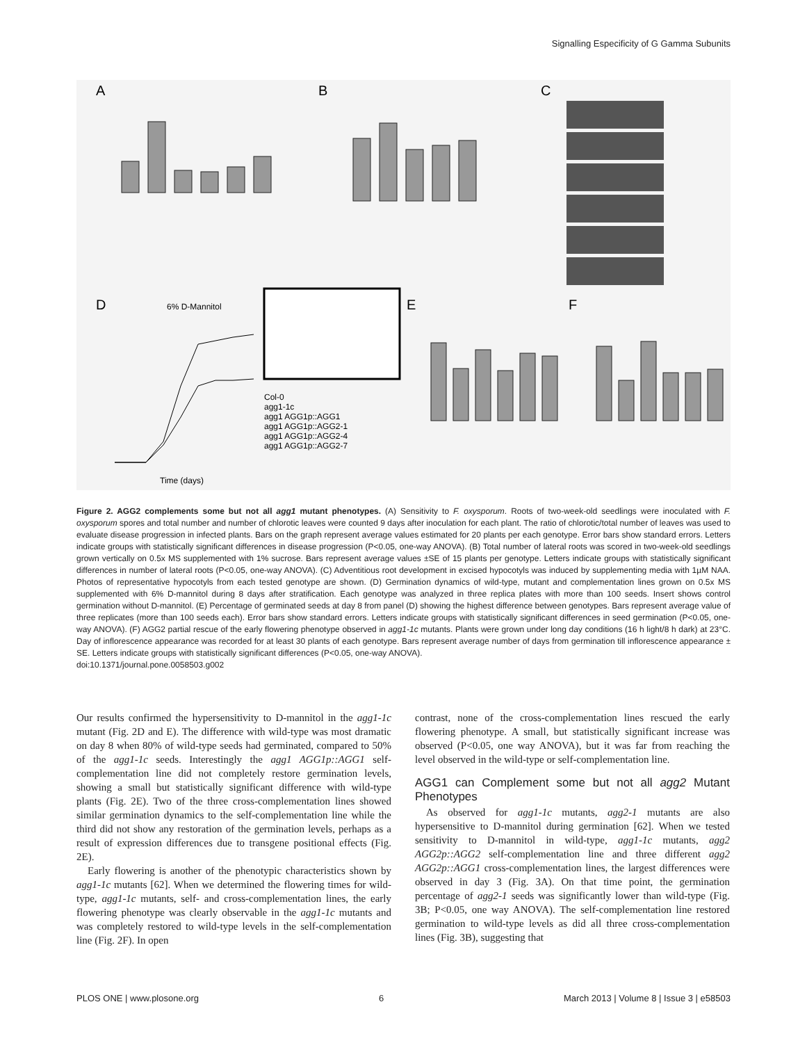Signalling Especificity of G Gamma Subunits
A
B
C
D
E
F
6% D-Mannitol
Col-0
agg1-1c
agg1 AGG1p::AGG1
agg1 AGG1p::AGG2-1
agg1 AGG1p::AGG2-4
agg1 AGG1p::AGG2-7
Time (days)
Figure 2. AGG2 complements some but not all agg1 mutant phenotypes. (A) Sensitivity to F. oxysporum. Roots of two-week-old seedlings were inoculated with F. oxysporum spores and total number and number of chlorotic leaves were counted 9 days after inoculation for each plant. The ratio of chlorotic/total number of leaves was used to evaluate disease progression in infected plants. Bars on the graph represent average values estimated for 20 plants per each genotype. Error bars show standard errors. Letters indicate groups with statistically significant differences in disease progression (P<0.05, one-way ANOVA). (B) Total number of lateral roots was scored in two-week-old seedlings grown vertically on 0.5x MS supplemented with 1% sucrose. Bars represent average values ±SE of 15 plants per genotype. Letters indicate groups with statistically significant differences in number of lateral roots (P<0.05, one-way ANOVA). (C) Adventitious root development in excised hypocotyls was induced by supplementing media with 1µM NAA. Photos of representative hypocotyls from each tested genotype are shown. (D) Germination dynamics of wild-type, mutant and complementation lines grown on 0.5x MS supplemented with 6% D-mannitol during 8 days after stratification. Each genotype was analyzed in three replica plates with more than 100 seeds. Insert shows control germination without D-mannitol. (E) Percentage of germinated seeds at day 8 from panel (D) showing the highest difference between genotypes. Bars represent average value of three replicates (more than 100 seeds each). Error bars show standard errors. Letters indicate groups with statistically significant differences in seed germination (P<0.05, one-way ANOVA). (F) AGG2 partial rescue of the early flowering phenotype observed in agg1-1c mutants. Plants were grown under long day conditions (16 h light/8 h dark) at 23°C. Day of inflorescence appearance was recorded for at least 30 plants of each genotype. Bars represent average number of days from germination till inflorescence appearance ± SE. Letters indicate groups with statistically significant differences (P<0.05, one-way ANOVA).
doi:10.1371/journal.pone.0058503.g002
Our results confirmed the hypersensitivity to D-mannitol in the agg1-1c mutant (Fig. 2D and E). The difference with wild-type was most dramatic on day 8 when 80% of wild-type seeds had germinated, compared to 50% of the agg1-1c seeds. Interestingly the agg1 AGG1p::AGG1 self-complementation line did not completely restore germination levels, showing a small but statistically significant difference with wild-type plants (Fig. 2E). Two of the three cross-complementation lines showed similar germination dynamics to the self-complementation line while the third did not show any restoration of the germination levels, perhaps as a result of expression differences due to transgene positional effects (Fig. 2E).
Early flowering is another of the phenotypic characteristics shown by agg1-1c mutants [62]. When we determined the flowering times for wild-type, agg1-1c mutants, self- and cross-complementation lines, the early flowering phenotype was clearly observable in the agg1-1c mutants and was completely restored to wild-type levels in the self-complementation line (Fig. 2F). In open
contrast, none of the cross-complementation lines rescued the early flowering phenotype. A small, but statistically significant increase was observed (P<0.05, one way ANOVA), but it was far from reaching the level observed in the wild-type or self-complementation line.
AGG1 can Complement some but not all agg2 Mutant Phenotypes
As observed for agg1-1c mutants, agg2-1 mutants are also hypersensitive to D-mannitol during germination [62]. When we tested sensitivity to D-mannitol in wild-type, agg1-1c mutants, agg2 AGG2p::AGG2 self-complementation line and three different agg2 AGG2p::AGG1 cross-complementation lines, the largest differences were observed in day 3 (Fig. 3A). On that time point, the germination percentage of agg2-1 seeds was significantly lower than wild-type (Fig. 3B; P<0.05, one way ANOVA). The self-complementation line restored germination to wild-type levels as did all three cross-complementation lines (Fig. 3B), suggesting that
PLOS ONE | www.plosone.org 6 March 2013 | Volume 8 | Issue 3 | e58503